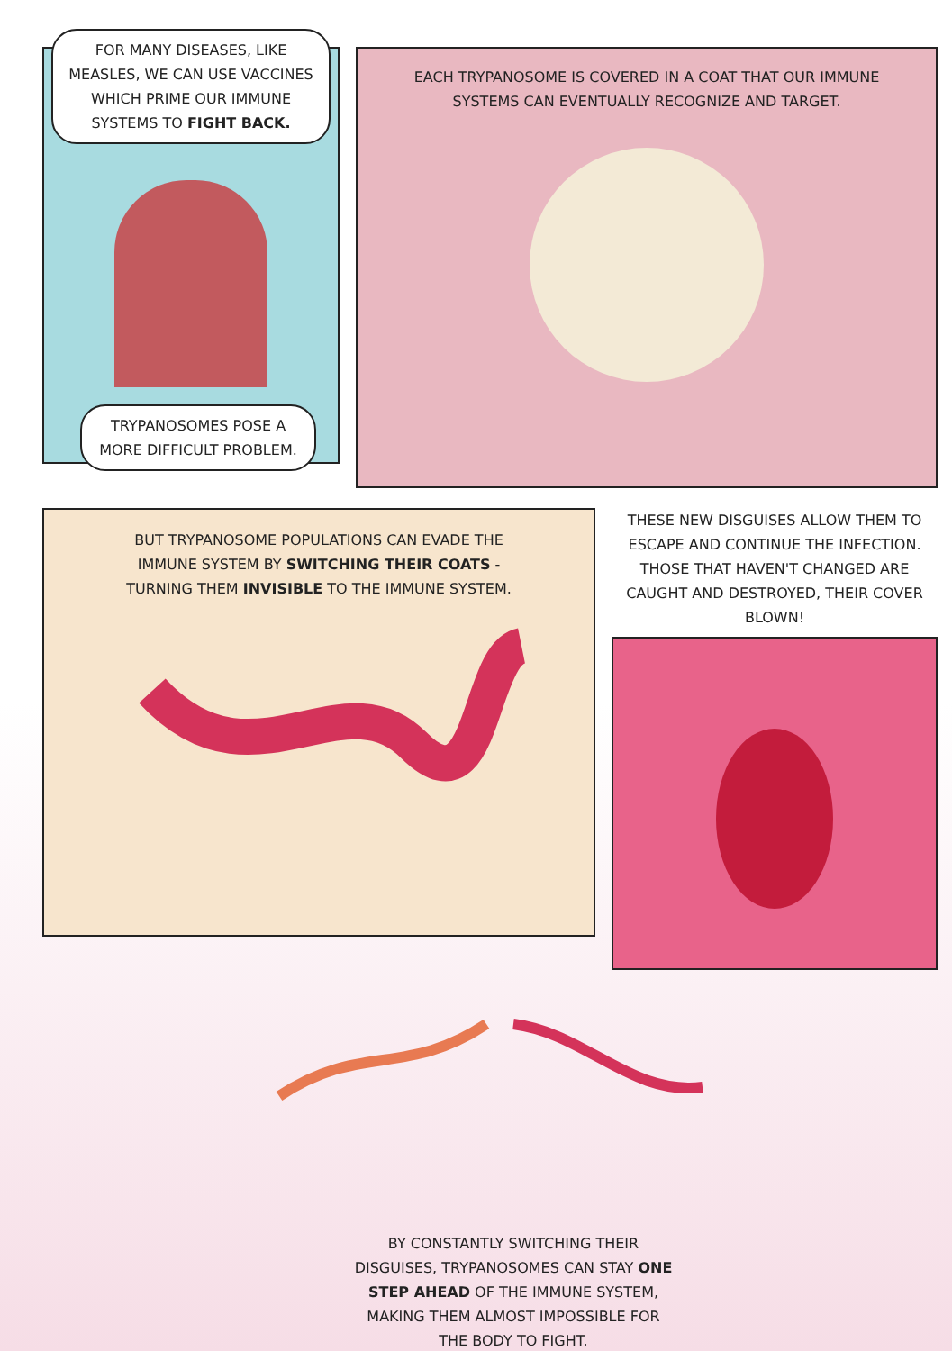FOR MANY DISEASES, LIKE MEASLES, WE CAN USE VACCINES WHICH PRIME OUR IMMUNE SYSTEMS TO FIGHT BACK.
TRYPANOSOMES POSE A MORE DIFFICULT PROBLEM.
EACH TRYPANOSOME IS COVERED IN A COAT THAT OUR IMMUNE SYSTEMS CAN EVENTUALLY RECOGNIZE AND TARGET.
BUT TRYPANOSOME POPULATIONS CAN EVADE THE IMMUNE SYSTEM BY SWITCHING THEIR COATS - TURNING THEM INVISIBLE TO THE IMMUNE SYSTEM.
THESE NEW DISGUISES ALLOW THEM TO ESCAPE AND CONTINUE THE INFECTION. THOSE THAT HAVEN'T CHANGED ARE CAUGHT AND DESTROYED, THEIR COVER BLOWN!
BY CONSTANTLY SWITCHING THEIR DISGUISES, TRYPANOSOMES CAN STAY ONE STEP AHEAD OF THE IMMUNE SYSTEM, MAKING THEM ALMOST IMPOSSIBLE FOR THE BODY TO FIGHT.